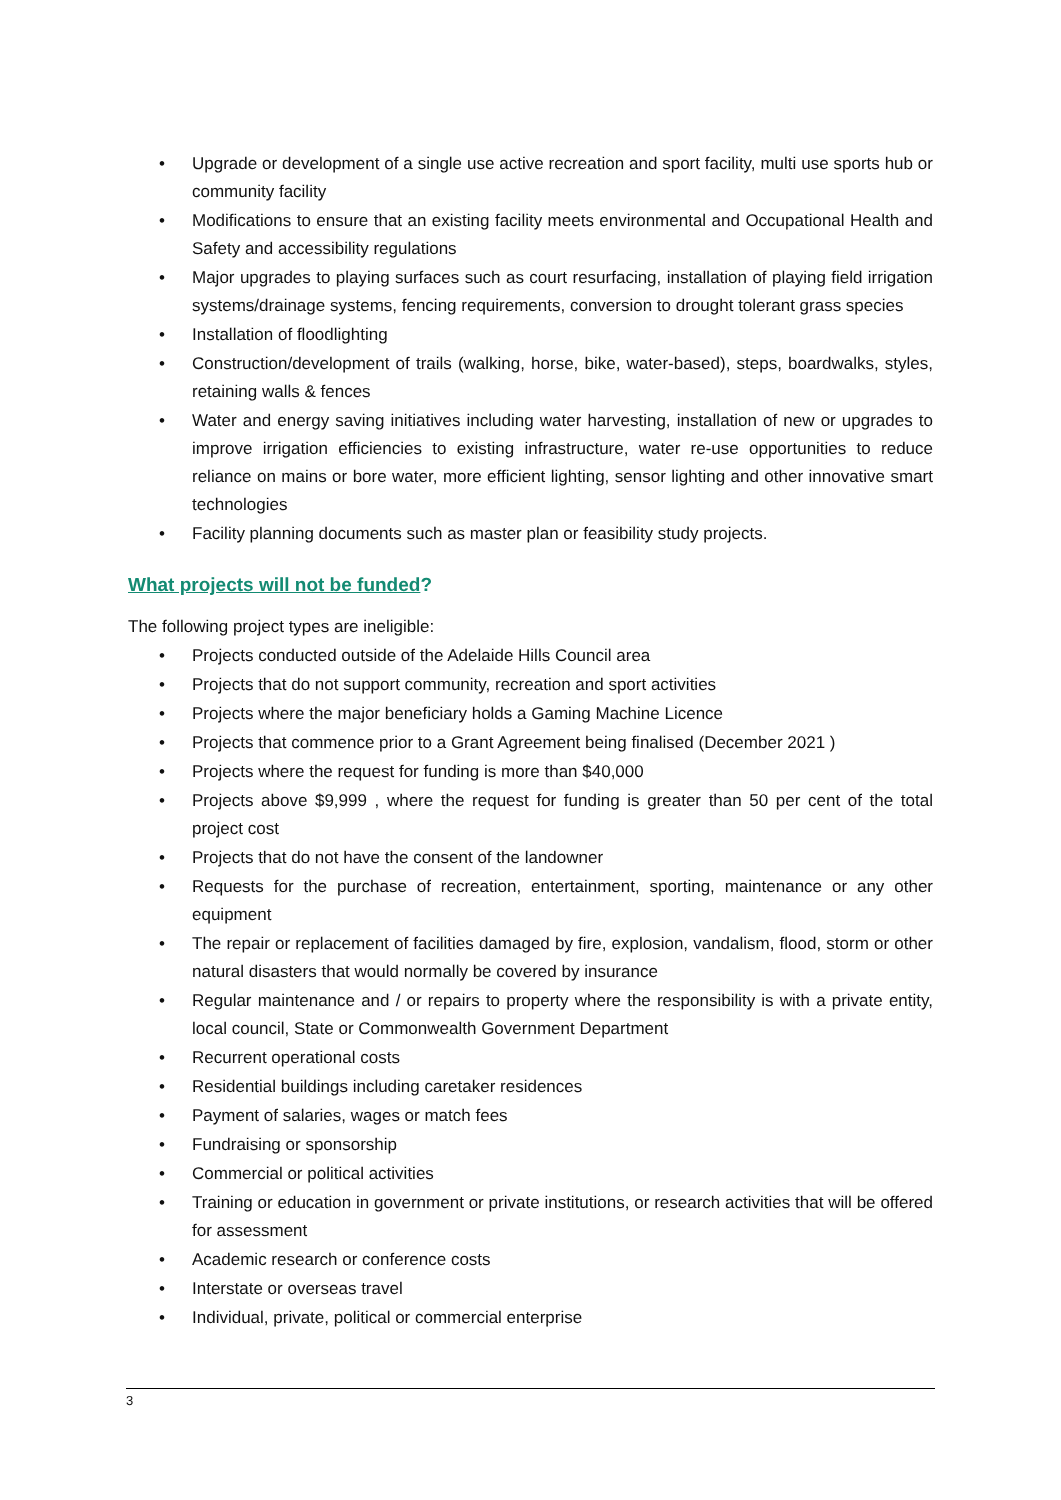• Upgrade or development of a single use active recreation and sport facility, multi use sports hub or community facility
• Modifications to ensure that an existing facility meets environmental and Occupational Health and Safety and accessibility regulations
• Major upgrades to playing surfaces such as court resurfacing, installation of playing field irrigation systems/drainage systems, fencing requirements, conversion to drought tolerant grass species
• Installation of floodlighting
• Construction/development of trails (walking, horse, bike, water-based), steps, boardwalks, styles, retaining walls & fences
• Water and energy saving initiatives including water harvesting, installation of new or upgrades to improve irrigation efficiencies to existing infrastructure, water re-use opportunities to reduce reliance on mains or bore water, more efficient lighting, sensor lighting and other innovative smart technologies
• Facility planning documents such as master plan or feasibility study projects.
What projects will not be funded?
The following project types are ineligible:
• Projects conducted outside of the Adelaide Hills Council area
• Projects that do not support community, recreation and sport activities
• Projects where the major beneficiary holds a Gaming Machine Licence
• Projects that commence prior to a Grant Agreement being finalised (December 2021 )
• Projects where the request for funding is more than $40,000
• Projects above $9,999 , where the request for funding is greater than 50 per cent of the total project cost
• Projects that do not have the consent of the landowner
• Requests for the purchase of recreation, entertainment, sporting, maintenance or any other equipment
• The repair or replacement of facilities damaged by fire, explosion, vandalism, flood, storm or other natural disasters that would normally be covered by insurance
• Regular maintenance and / or repairs to property where the responsibility is with a private entity, local council, State or Commonwealth Government Department
• Recurrent operational costs
• Residential buildings including caretaker residences
• Payment of salaries, wages or match fees
• Fundraising or sponsorship
• Commercial or political activities
• Training or education in government or private institutions, or research activities that will be offered for assessment
• Academic research or conference costs
• Interstate or overseas travel
• Individual, private, political or commercial enterprise
3